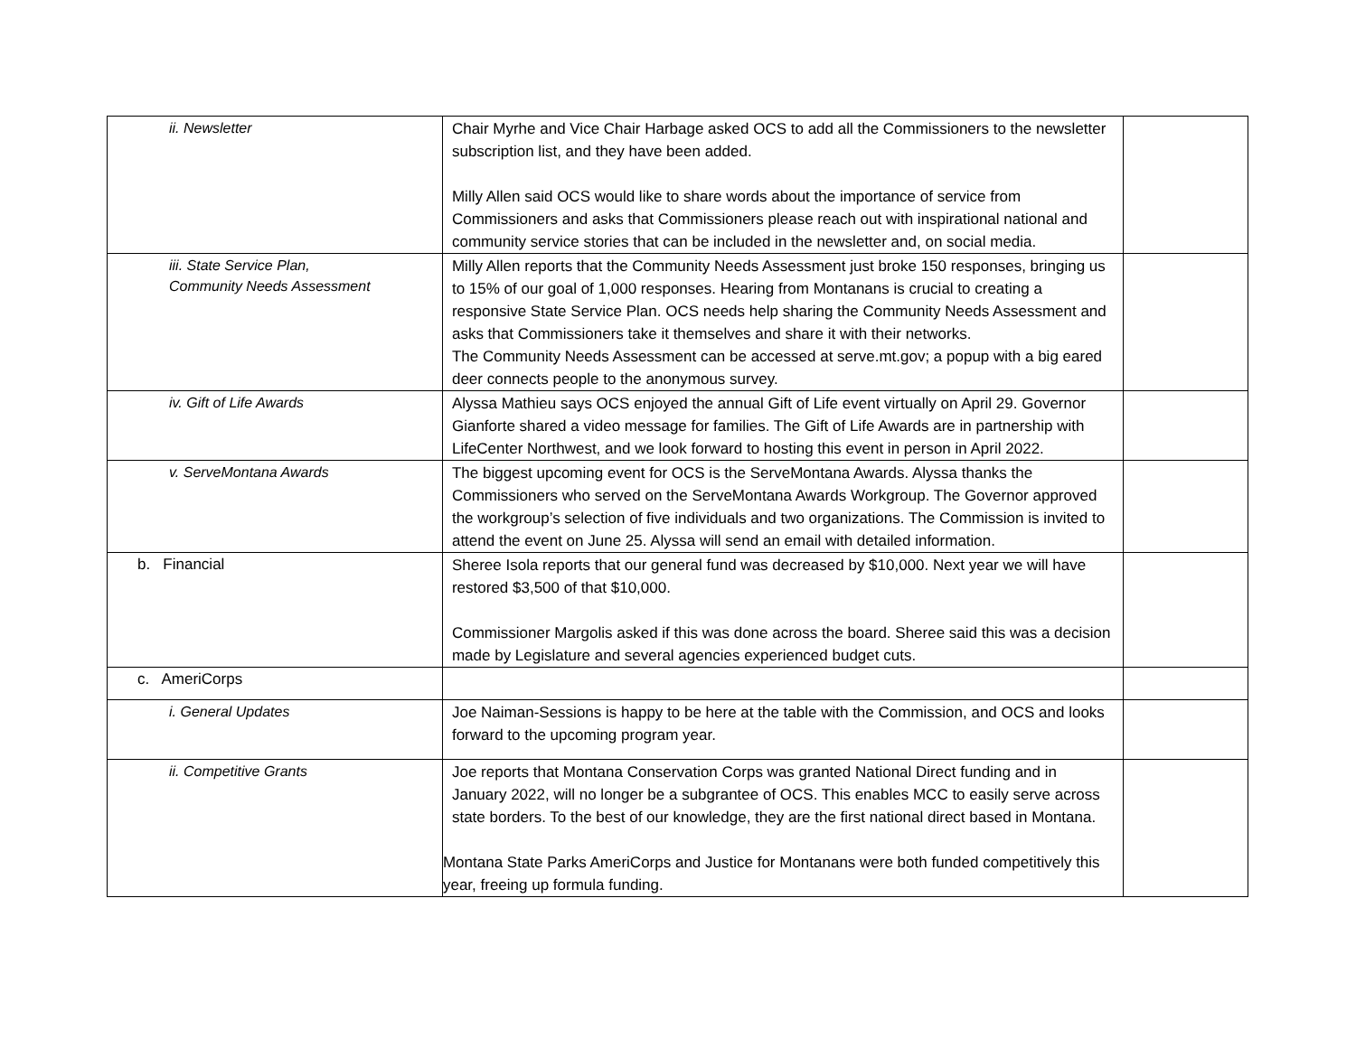| ii. Newsletter | Chair Myrhe and Vice Chair Harbage asked OCS to add all the Commissioners to the newsletter subscription list, and they have been added. Milly Allen said OCS would like to share words about the importance of service from Commissioners and asks that Commissioners please reach out with inspirational national and community service stories that can be included in the newsletter and, on social media. | |
| iii. State Service Plan, Community Needs Assessment | Milly Allen reports that the Community Needs Assessment just broke 150 responses, bringing us to 15% of our goal of 1,000 responses. Hearing from Montanans is crucial to creating a responsive State Service Plan. OCS needs help sharing the Community Needs Assessment and asks that Commissioners take it themselves and share it with their networks. The Community Needs Assessment can be accessed at serve.mt.gov; a popup with a big eared deer connects people to the anonymous survey. | |
| iv. Gift of Life Awards | Alyssa Mathieu says OCS enjoyed the annual Gift of Life event virtually on April 29. Governor Gianforte shared a video message for families. The Gift of Life Awards are in partnership with LifeCenter Northwest, and we look forward to hosting this event in person in April 2022. | |
| v. ServeMontana Awards | The biggest upcoming event for OCS is the ServeMontana Awards. Alyssa thanks the Commissioners who served on the ServeMontana Awards Workgroup. The Governor approved the workgroup’s selection of five individuals and two organizations. The Commission is invited to attend the event on June 25. Alyssa will send an email with detailed information. | |
| b. Financial | Sheree Isola reports that our general fund was decreased by $10,000. Next year we will have restored $3,500 of that $10,000. Commissioner Margolis asked if this was done across the board. Sheree said this was a decision made by Legislature and several agencies experienced budget cuts. | |
| c. AmeriCorps | | |
| i. General Updates | Joe Naiman-Sessions is happy to be here at the table with the Commission, and OCS and looks forward to the upcoming program year. | |
| ii. Competitive Grants | Joe reports that Montana Conservation Corps was granted National Direct funding and in January 2022, will no longer be a subgrantee of OCS. This enables MCC to easily serve across state borders. To the best of our knowledge, they are the first national direct based in Montana. Montana State Parks AmeriCorps and Justice for Montanans were both funded competitively this year, freeing up formula funding. | |